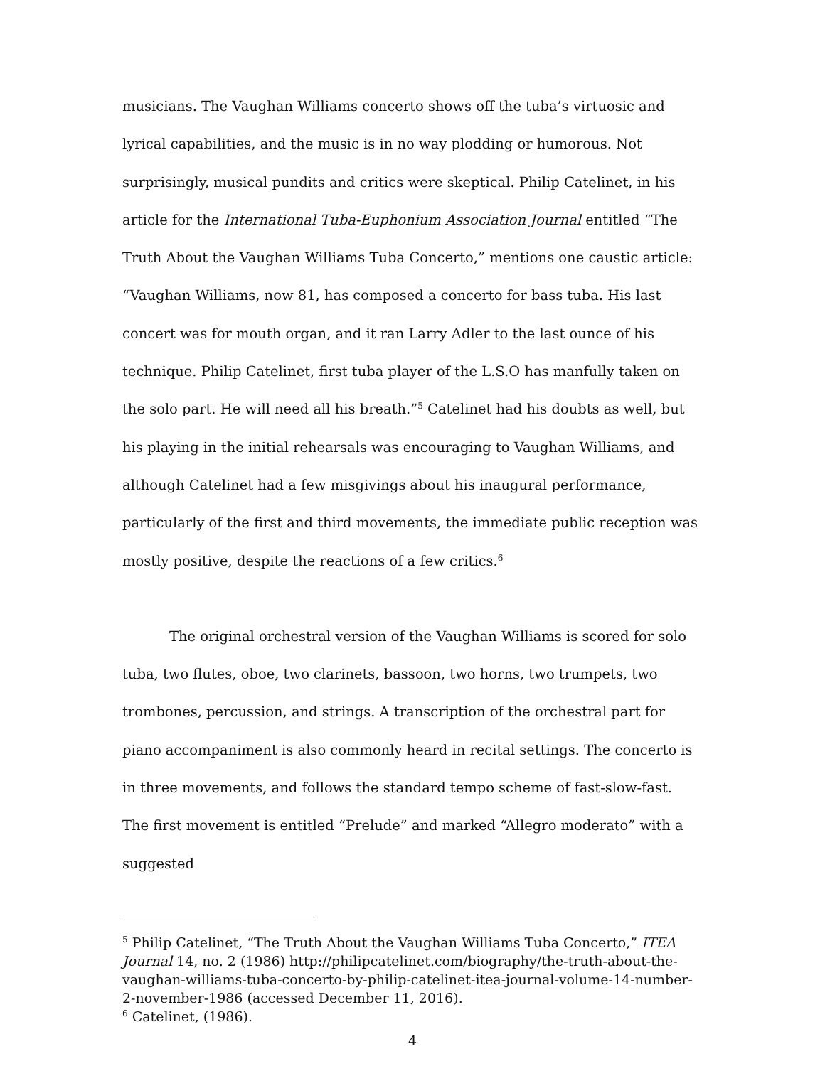musicians. The Vaughan Williams concerto shows off the tuba’s virtuosic and lyrical capabilities, and the music is in no way plodding or humorous. Not surprisingly, musical pundits and critics were skeptical. Philip Catelinet, in his article for the International Tuba-Euphonium Association Journal entitled “The Truth About the Vaughan Williams Tuba Concerto,” mentions one caustic article: “Vaughan Williams, now 81, has composed a concerto for bass tuba. His last concert was for mouth organ, and it ran Larry Adler to the last ounce of his technique. Philip Catelinet, first tuba player of the L.S.O has manfully taken on the solo part. He will need all his breath.”<sup>5</sup> Catelinet had his doubts as well, but his playing in the initial rehearsals was encouraging to Vaughan Williams, and although Catelinet had a few misgivings about his inaugural performance, particularly of the first and third movements, the immediate public reception was mostly positive, despite the reactions of a few critics.<sup>6</sup>
The original orchestral version of the Vaughan Williams is scored for solo tuba, two flutes, oboe, two clarinets, bassoon, two horns, two trumpets, two trombones, percussion, and strings. A transcription of the orchestral part for piano accompaniment is also commonly heard in recital settings. The concerto is in three movements, and follows the standard tempo scheme of fast-slow-fast. The first movement is entitled “Prelude” and marked “Allegro moderato” with a suggested
<sup>5</sup> Philip Catelinet, “The Truth About the Vaughan Williams Tuba Concerto,” ITEA Journal 14, no. 2 (1986) http://philipcatelinet.com/biography/the-truth-about-the-vaughan-williams-tuba-concerto-by-philip-catelinet-itea-journal-volume-14-number-2-november-1986 (accessed December 11, 2016).
<sup>6</sup> Catelinet, (1986).
4